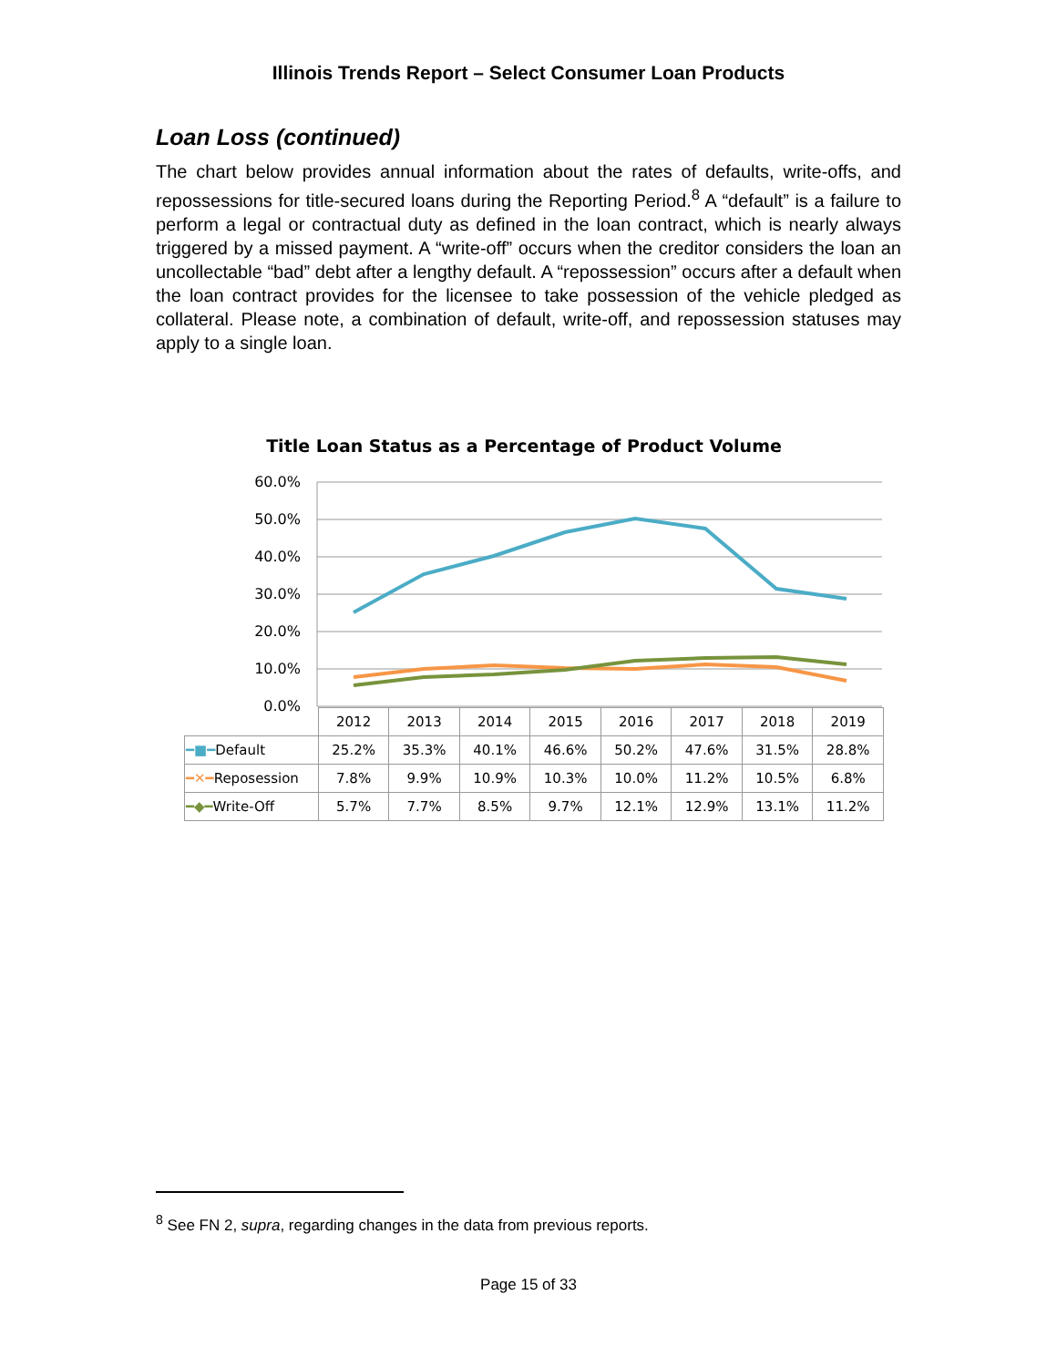Illinois Trends Report – Select Consumer Loan Products
Loan Loss (continued)
The chart below provides annual information about the rates of defaults, write-offs, and repossessions for title-secured loans during the Reporting Period.<sup>8</sup> A “default” is a failure to perform a legal or contractual duty as defined in the loan contract, which is nearly always triggered by a missed payment. A “write-off” occurs when the creditor considers the loan an uncollectable “bad” debt after a lengthy default. A “repossession” occurs after a default when the loan contract provides for the licensee to take possession of the vehicle pledged as collateral. Please note, a combination of default, write-off, and repossession statuses may apply to a single loan.
Title Loan Status as a Percentage of Product Volume
60.0%
50.0%
40.0%
30.0%
20.0%
10.0%
0.0%
| | 2012 | 2013 | 2014 | 2015 | 2016 | 2017 | 2018 | 2019 |
| ━■━ Default | 25.2% | 35.3% | 40.1% | 46.6% | 50.2% | 47.6% | 31.5% | 28.8% |
| ━✕━ Reposession | 7.8% | 9.9% | 10.9% | 10.3% | 10.0% | 11.2% | 10.5% | 6.8% |
| ━◆━ Write-Off | 5.7% | 7.7% | 8.5% | 9.7% | 12.1% | 12.9% | 13.1% | 11.2% |
<sup>8</sup> See FN 2, supra, regarding changes in the data from previous reports.
Page 15 of 33